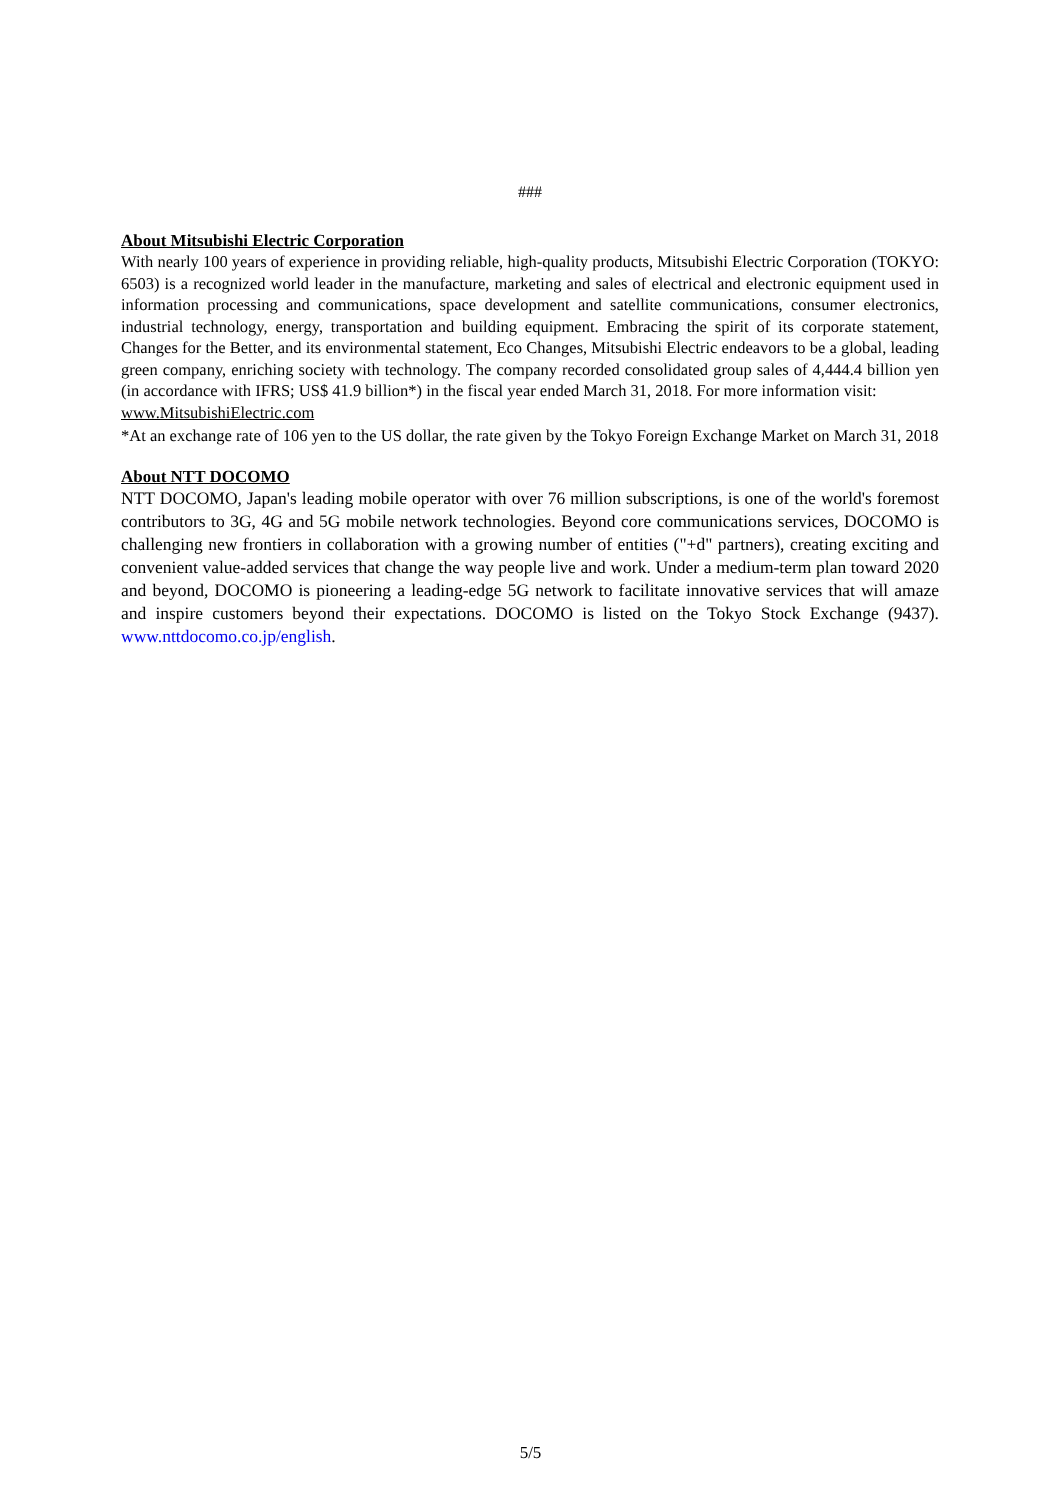###
About Mitsubishi Electric Corporation
With nearly 100 years of experience in providing reliable, high-quality products, Mitsubishi Electric Corporation (TOKYO: 6503) is a recognized world leader in the manufacture, marketing and sales of electrical and electronic equipment used in information processing and communications, space development and satellite communications, consumer electronics, industrial technology, energy, transportation and building equipment. Embracing the spirit of its corporate statement, Changes for the Better, and its environmental statement, Eco Changes, Mitsubishi Electric endeavors to be a global, leading green company, enriching society with technology. The company recorded consolidated group sales of 4,444.4 billion yen (in accordance with IFRS; US$ 41.9 billion*) in the fiscal year ended March 31, 2018. For more information visit:
www.MitsubishiElectric.com
*At an exchange rate of 106 yen to the US dollar, the rate given by the Tokyo Foreign Exchange Market on March 31, 2018
About NTT DOCOMO
NTT DOCOMO, Japan's leading mobile operator with over 76 million subscriptions, is one of the world's foremost contributors to 3G, 4G and 5G mobile network technologies. Beyond core communications services, DOCOMO is challenging new frontiers in collaboration with a growing number of entities ("+d" partners), creating exciting and convenient value-added services that change the way people live and work. Under a medium-term plan toward 2020 and beyond, DOCOMO is pioneering a leading-edge 5G network to facilitate innovative services that will amaze and inspire customers beyond their expectations. DOCOMO is listed on the Tokyo Stock Exchange (9437). www.nttdocomo.co.jp/english.
5/5